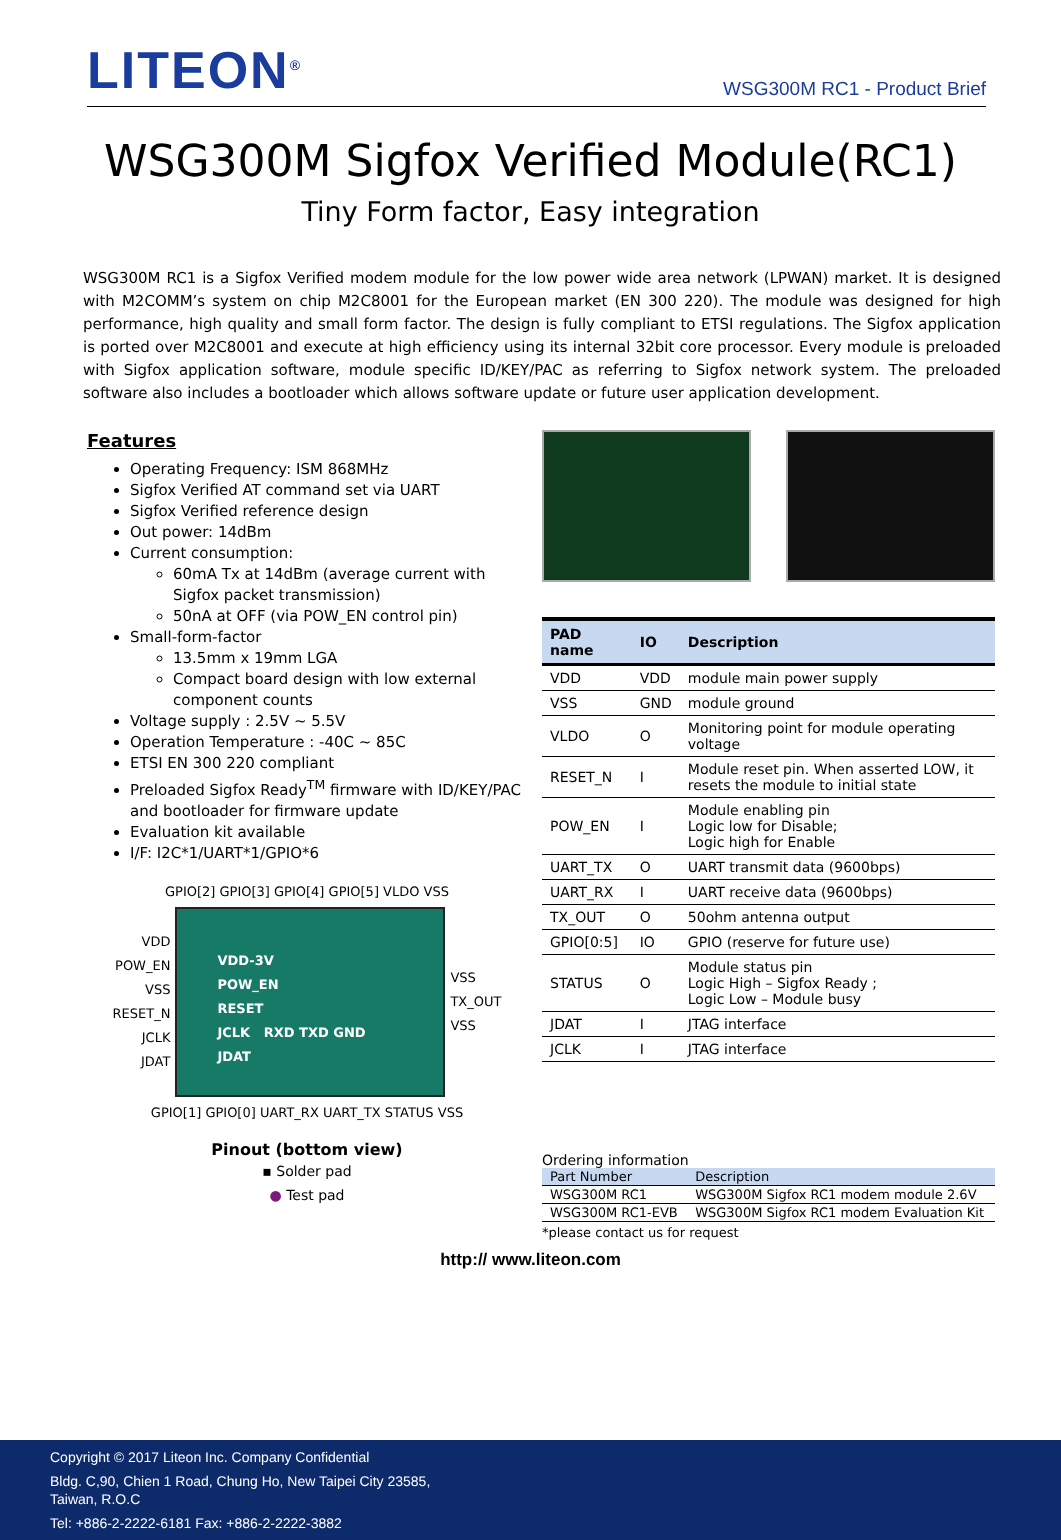LITEON<sup>®</sup>
WSG300M RC1 - Product Brief
WSG300M Sigfox Verified Module(RC1)
Tiny Form factor, Easy integration
WSG300M RC1 is a Sigfox Verified modem module for the low power wide area network (LPWAN) market. It is designed with M2COMM’s system on chip M2C8001 for the European market (EN 300 220). The module was designed for high performance, high quality and small form factor. The design is fully compliant to ETSI regulations. The Sigfox application is ported over M2C8001 and execute at high efficiency using its internal 32bit core processor. Every module is preloaded with Sigfox application software, module specific ID/KEY/PAC as referring to Sigfox network system. The preloaded software also includes a bootloader which allows software update or future user application development.
Features
Operating Frequency: ISM 868MHz
Sigfox Verified AT command set via UART
Sigfox Verified reference design
Out power: 14dBm
Current consumption:
60mA Tx at 14dBm (average current with Sigfox packet transmission)
50nA at OFF (via POW_EN control pin)
Small-form-factor
13.5mm x 19mm LGA
Compact board design with low external component counts
Voltage supply : 2.5V ~ 5.5V
Operation Temperature : -40C ~ 85C
ETSI EN 300 220 compliant
Preloaded Sigfox Ready<sup>TM</sup> firmware with ID/KEY/PAC and bootloader for firmware update
Evaluation kit available
I/F: I2C*1/UART*1/GPIO*6
GPIO[2] GPIO[3] GPIO[4] GPIO[5] VLDO VSS
VDD
POW_EN
VSS
RESET_N
JCLK
JDAT
VDD-3V
POW_EN
RESET
JCLK RXD TXD GND
JDAT
VSS
TX_OUT
VSS
GPIO[1] GPIO[0] UART_RX UART_TX STATUS VSS
Pinout (bottom view)
▪ Solder pad
● Test pad
| PAD name | IO | Description |
| --- | --- | --- |
| VDD | VDD | module main power supply |
| VSS | GND | module ground |
| VLDO | O | Monitoring point for module operating voltage |
| RESET_N | I | Module reset pin. When asserted LOW, it resets the module to initial state |
| POW_EN | I | Module enabling pin Logic low for Disable; Logic high for Enable |
| UART_TX | O | UART transmit data (9600bps) |
| UART_RX | I | UART receive data (9600bps) |
| TX_OUT | O | 50ohm antenna output |
| GPIO[0:5] | IO | GPIO (reserve for future use) |
| STATUS | O | Module status pin Logic High – Sigfox Ready ; Logic Low – Module busy |
| JDAT | I | JTAG interface |
| JCLK | I | JTAG interface |
Ordering information
| Part Number | Description |
| --- | --- |
| WSG300M RC1 | WSG300M Sigfox RC1 modem module 2.6V |
| WSG300M RC1-EVB | WSG300M Sigfox RC1 modem Evaluation Kit |
*please contact us for request
http:// www.liteon.com
Copyright © 2017 Liteon Inc. Company Confidential
Bldg. C,90, Chien 1 Road, Chung Ho, New Taipei City 23585,
Taiwan, R.O.C
Tel: +886-2-2222-6181 Fax: +886-2-2222-3882